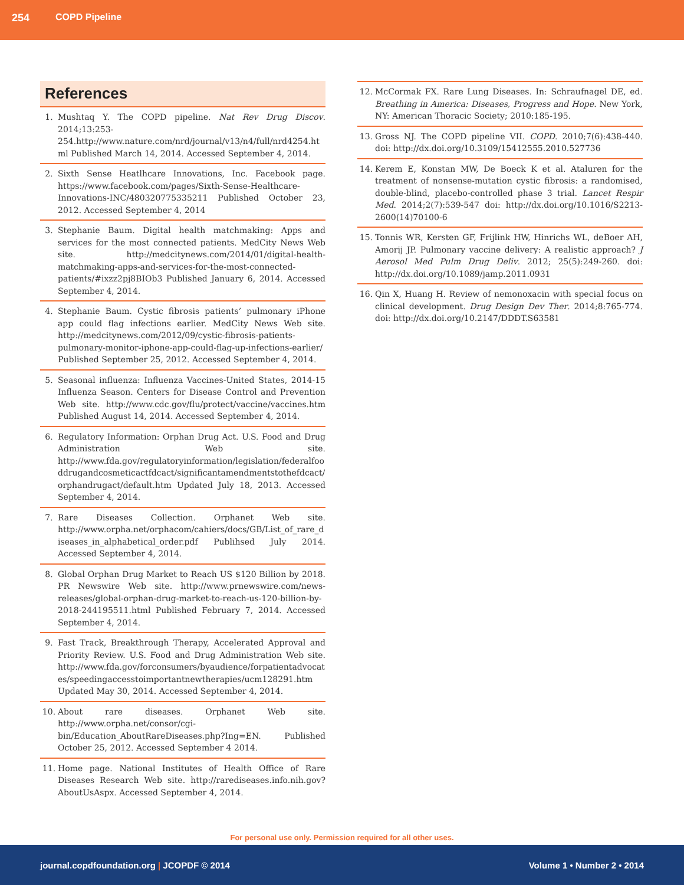254 COPD Pipeline
References
1. Mushtaq Y. The COPD pipeline. Nat Rev Drug Discov. 2014;13:253-254.http://www.nature.com/nrd/journal/v13/n4/full/nrd4254.html Published March 14, 2014. Accessed September 4, 2014.
2. Sixth Sense Heatlhcare Innovations, Inc. Facebook page. https://www.facebook.com/pages/Sixth-Sense-Healthcare-Innovations-INC/480320775335211 Published October 23, 2012. Accessed September 4, 2014
3. Stephanie Baum. Digital health matchmaking: Apps and services for the most connected patients. MedCity News Web site. http://medcitynews.com/2014/01/digital-health-matchmaking-apps-and-services-for-the-most-connected-patients/#ixzz2pj8BIOb3 Published January 6, 2014. Accessed September 4, 2014.
4. Stephanie Baum. Cystic fibrosis patients’ pulmonary iPhone app could flag infections earlier. MedCity News Web site. http://medcitynews.com/2012/09/cystic-fibrosis-patients-pulmonary-monitor-iphone-app-could-flag-up-infections-earlier/ Published September 25, 2012. Accessed September 4, 2014.
5. Seasonal influenza: Influenza Vaccines-United States, 2014-15 Influenza Season. Centers for Disease Control and Prevention Web site. http://www.cdc.gov/flu/protect/vaccine/vaccines.htm Published August 14, 2014. Accessed September 4, 2014.
6. Regulatory Information: Orphan Drug Act. U.S. Food and Drug Administration Web site. http://www.fda.gov/regulatoryinformation/legislation/federalfooddrugandcosmeticactfdcact/significantamendmentstothefdcact/orphandrugact/default.htm Updated July 18, 2013. Accessed September 4, 2014.
7. Rare Diseases Collection. Orphanet Web site. http://www.orpha.net/orphacom/cahiers/docs/GB/List_of_rare_diseases_in_alphabetical_order.pdf Publihsed July 2014. Accessed September 4, 2014.
8. Global Orphan Drug Market to Reach US $120 Billion by 2018. PR Newswire Web site. http://www.prnewswire.com/news-releases/global-orphan-drug-market-to-reach-us-120-billion-by-2018-244195511.html Published February 7, 2014. Accessed September 4, 2014.
9. Fast Track, Breakthrough Therapy, Accelerated Approval and Priority Review. U.S. Food and Drug Administration Web site. http://www.fda.gov/forconsumers/byaudience/forpatientadvocates/speedingaccesstoimportantnewtherapies/ucm128291.htm Updated May 30, 2014. Accessed September 4, 2014.
10. About rare diseases. Orphanet Web site. http://www.orpha.net/consor/cgi-bin/Education_AboutRareDiseases.php?Ing=EN. Published October 25, 2012. Accessed September 4 2014.
11. Home page. National Institutes of Health Office of Rare Diseases Research Web site. http://rarediseases.info.nih.gov?AboutUsAspx. Accessed September 4, 2014.
12. McCormak FX. Rare Lung Diseases. In: Schraufnagel DE, ed. Breathing in America: Diseases, Progress and Hope. New York, NY: American Thoracic Society; 2010:185-195.
13. Gross NJ. The COPD pipeline VII. COPD. 2010;7(6):438-440. doi: http://dx.doi.org/10.3109/15412555.2010.527736
14. Kerem E, Konstan MW, De Boeck K et al. Ataluren for the treatment of nonsense-mutation cystic fibrosis: a randomised, double-blind, placebo-controlled phase 3 trial. Lancet Respir Med. 2014;2(7):539-547 doi: http://dx.doi.org/10.1016/S2213-2600(14)70100-6
15. Tonnis WR, Kersten GF, Frijlink HW, Hinrichs WL, deBoer AH, Amorij JP. Pulmonary vaccine delivery: A realistic approach? J Aerosol Med Pulm Drug Deliv. 2012; 25(5):249-260. doi: http://dx.doi.org/10.1089/jamp.2011.0931
16. Qin X, Huang H. Review of nemonoxacin with special focus on clinical development. Drug Design Dev Ther. 2014;8:765-774. doi: http://dx.doi.org/10.2147/DDDT.S63581
For personal use only. Permission required for all other uses.
journal.copdfoundation.org | JCOPDF © 2014 Volume 1 • Number 2 • 2014